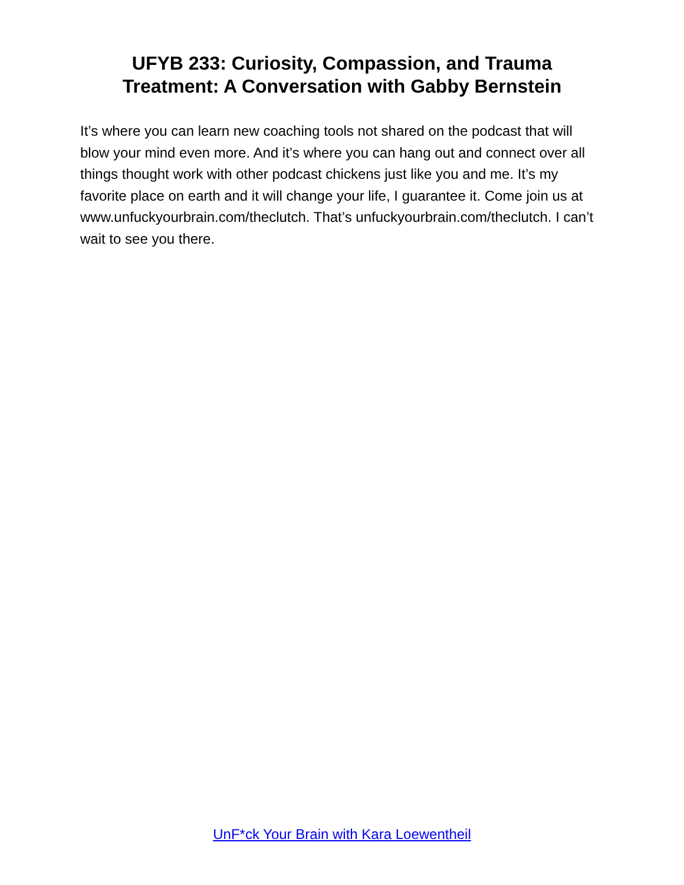UFYB 233: Curiosity, Compassion, and Trauma
Treatment: A Conversation with Gabby Bernstein
It’s where you can learn new coaching tools not shared on the podcast that will blow your mind even more. And it’s where you can hang out and connect over all things thought work with other podcast chickens just like you and me. It’s my favorite place on earth and it will change your life, I guarantee it. Come join us at www.unfuckyourbrain.com/theclutch. That’s unfuckyourbrain.com/theclutch. I can’t wait to see you there.
UnF*ck Your Brain with Kara Loewentheil